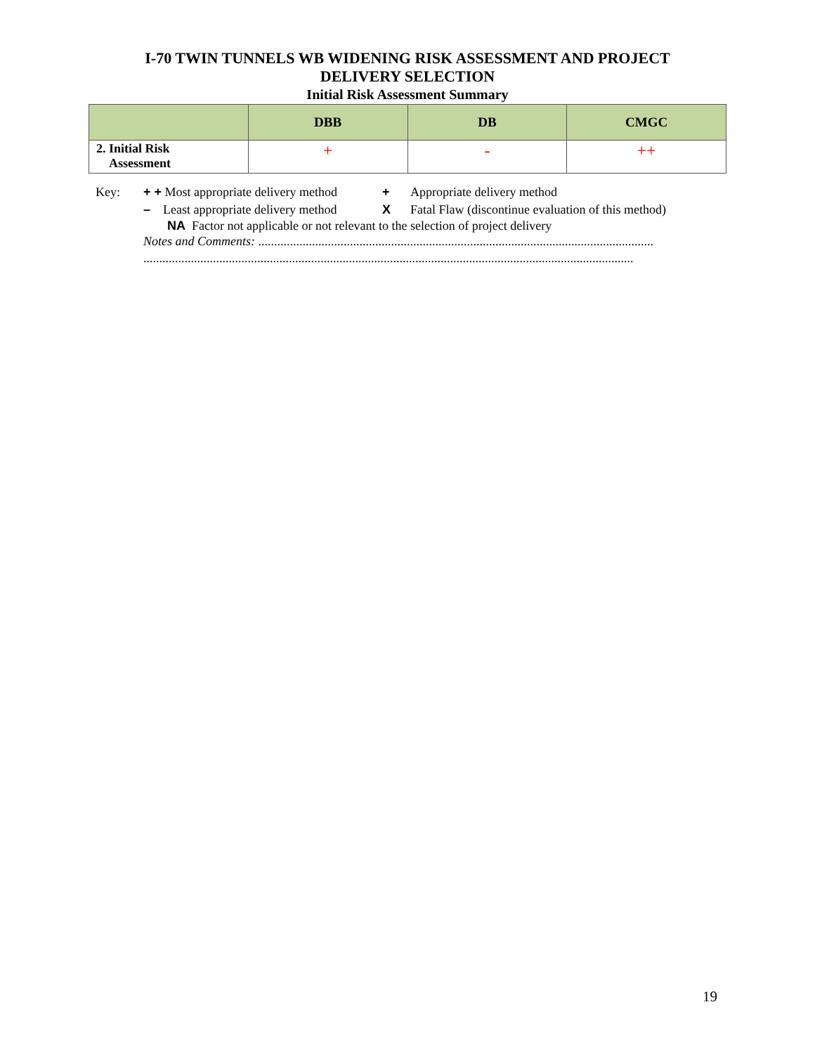I-70 TWIN TUNNELS WB WIDENING RISK ASSESSMENT AND PROJECT
DELIVERY SELECTION
Initial Risk Assessment Summary
| | DBB | DB | CMGC |
| --- | --- | --- | --- |
| 2. Initial Risk Assessment | + | - | ++ |
Key: + + Most appropriate delivery method + Appropriate delivery method
– Least appropriate delivery method X Fatal Flaw (discontinue evaluation of this method)
NA Factor not applicable or not relevant to the selection of project delivery
Notes and Comments: .............................................................................................................................
...........................................................................................................................................................
19